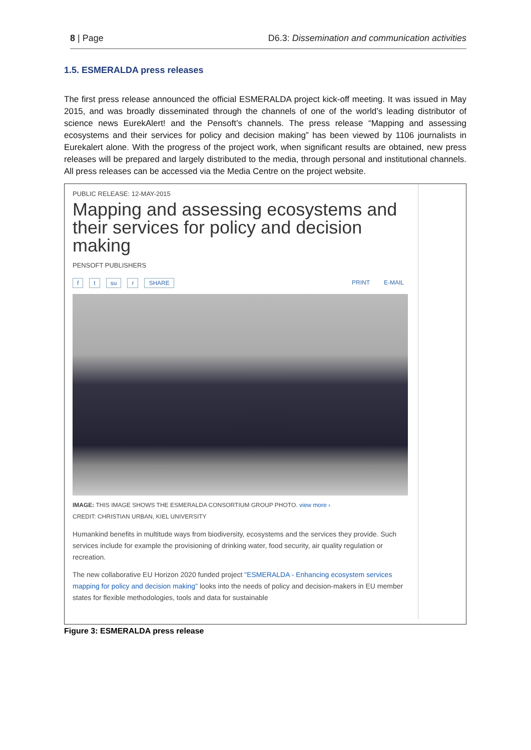8 | Page D6.3: Dissemination and communication activities
1.5. ESMERALDA press releases
The first press release announced the official ESMERALDA project kick-off meeting. It was issued in May 2015, and was broadly disseminated through the channels of one of the world’s leading distributor of science news EurekAlert! and the Pensoft’s channels. The press release “Mapping and assessing ecosystems and their services for policy and decision making” has been viewed by 1106 journalists in Eurekalert alone. With the progress of the project work, when significant results are obtained, new press releases will be prepared and largely distributed to the media, through personal and institutional channels. All press releases can be accessed via the Media Centre on the project website.
PUBLIC RELEASE: 12-MAY-2015
Mapping and assessing ecosystems and their services for policy and decision making
PENSOFT PUBLISHERS
f t su r SHARE PRINT E-MAIL
IMAGE: THIS IMAGE SHOWS THE ESMERALDA CONSORTIUM GROUP PHOTO. view more ›
CREDIT: CHRISTIAN URBAN, KIEL UNIVERSITY
Humankind benefits in multitude ways from biodiversity, ecosystems and the services they provide. Such services include for example the provisioning of drinking water, food security, air quality regulation or recreation.
The new collaborative EU Horizon 2020 funded project "ESMERALDA - Enhancing ecosystem services mapping for policy and decision making" looks into the needs of policy and decision-makers in EU member states for flexible methodologies, tools and data for sustainable
Figure 3: ESMERALDA press release